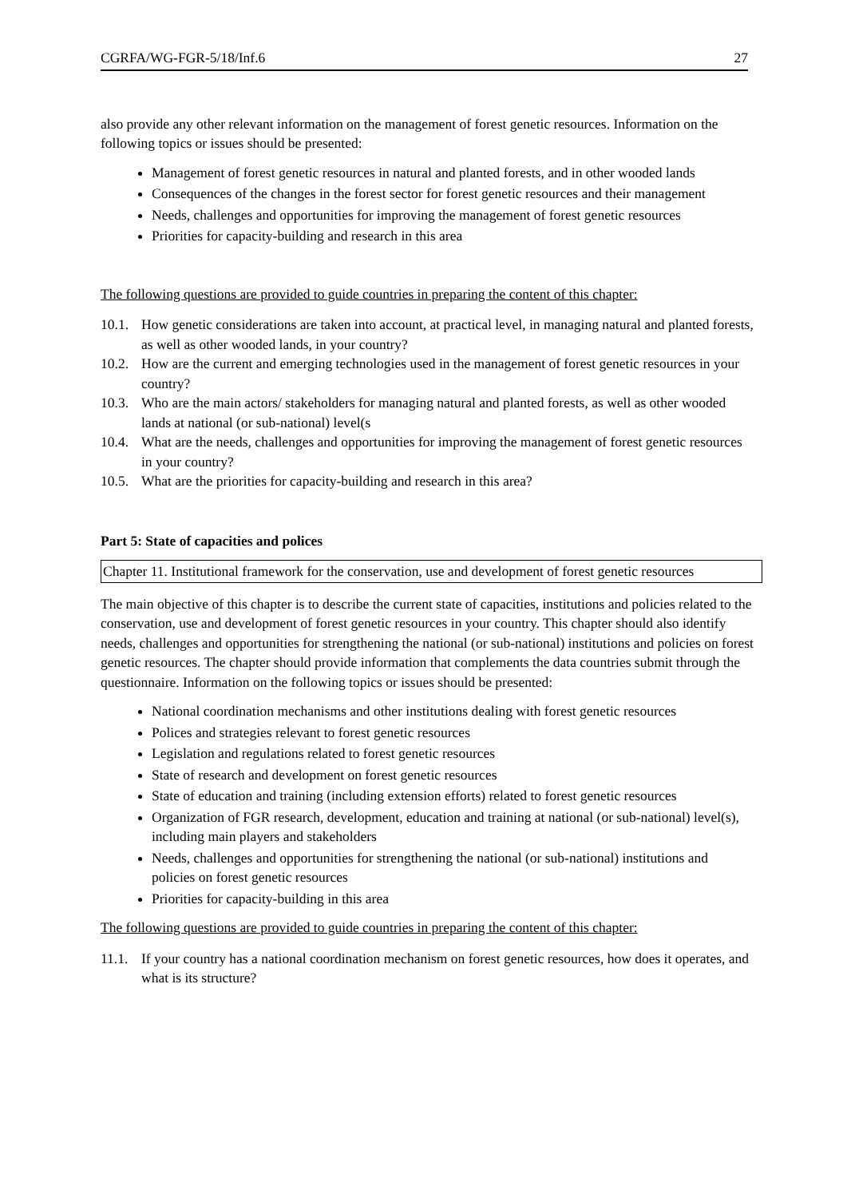CGRFA/WG-FGR-5/18/Inf.6 27
also provide any other relevant information on the management of forest genetic resources. Information on the following topics or issues should be presented:
Management of forest genetic resources in natural and planted forests, and in other wooded lands
Consequences of the changes in the forest sector for forest genetic resources and their management
Needs, challenges and opportunities for improving the management of forest genetic resources
Priorities for capacity-building and research in this area
The following questions are provided to guide countries in preparing the content of this chapter:
10.1. How genetic considerations are taken into account, at practical level, in managing natural and planted forests, as well as other wooded lands, in your country?
10.2. How are the current and emerging technologies used in the management of forest genetic resources in your country?
10.3. Who are the main actors/ stakeholders for managing natural and planted forests, as well as other wooded lands at national (or sub-national) level(s
10.4. What are the needs, challenges and opportunities for improving the management of forest genetic resources in your country?
10.5. What are the priorities for capacity-building and research in this area?
Part 5: State of capacities and polices
Chapter 11. Institutional framework for the conservation, use and development of forest genetic resources
The main objective of this chapter is to describe the current state of capacities, institutions and policies related to the conservation, use and development of forest genetic resources in your country. This chapter should also identify needs, challenges and opportunities for strengthening the national (or sub-national) institutions and policies on forest genetic resources. The chapter should provide information that complements the data countries submit through the questionnaire. Information on the following topics or issues should be presented:
National coordination mechanisms and other institutions dealing with forest genetic resources
Polices and strategies relevant to forest genetic resources
Legislation and regulations related to forest genetic resources
State of research and development on forest genetic resources
State of education and training (including extension efforts) related to forest genetic resources
Organization of FGR research, development, education and training at national (or sub-national) level(s), including main players and stakeholders
Needs, challenges and opportunities for strengthening the national (or sub-national) institutions and policies on forest genetic resources
Priorities for capacity-building in this area
The following questions are provided to guide countries in preparing the content of this chapter:
11.1. If your country has a national coordination mechanism on forest genetic resources, how does it operates, and what is its structure?